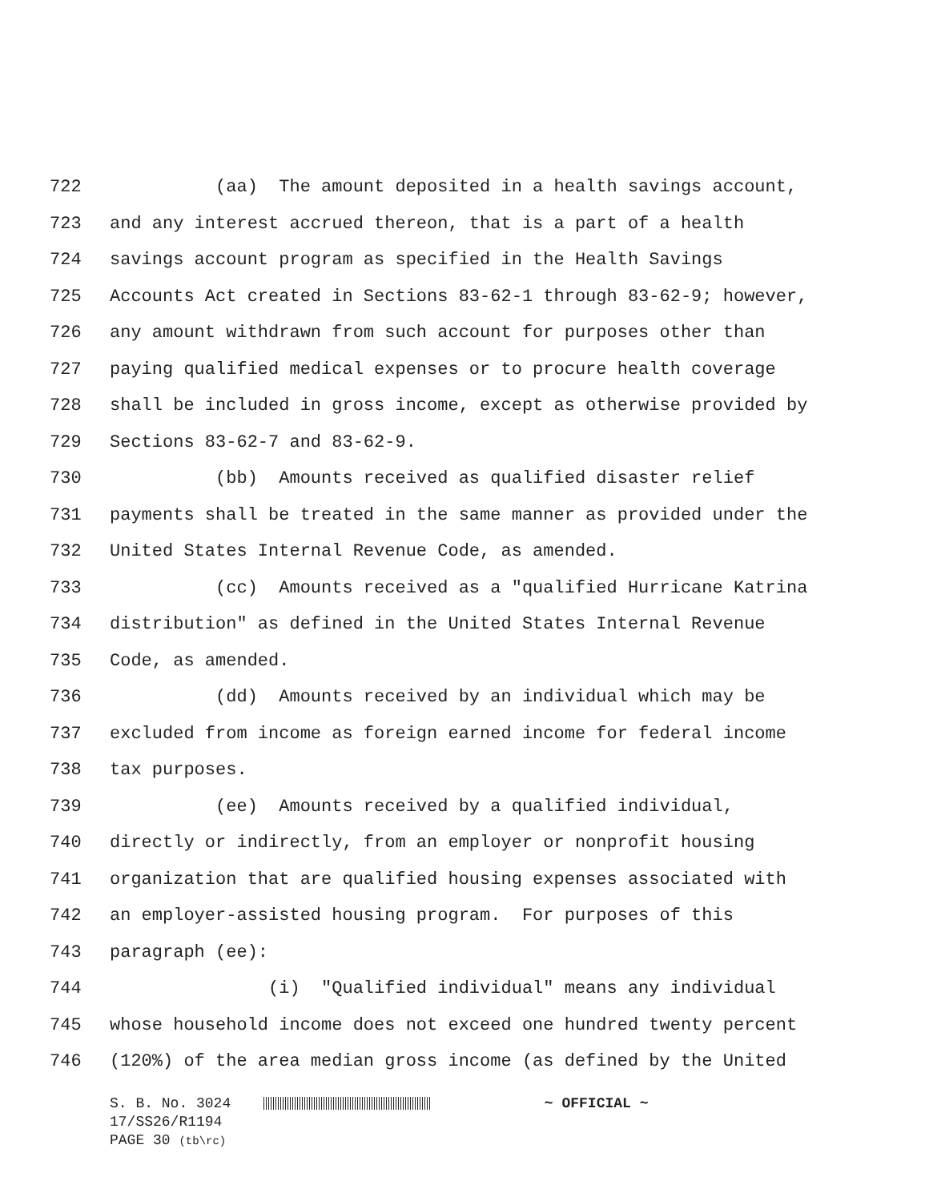722 (aa) The amount deposited in a health savings account,
723 and any interest accrued thereon, that is a part of a health
724 savings account program as specified in the Health Savings
725 Accounts Act created in Sections 83-62-1 through 83-62-9; however,
726 any amount withdrawn from such account for purposes other than
727 paying qualified medical expenses or to procure health coverage
728 shall be included in gross income, except as otherwise provided by
729 Sections 83-62-7 and 83-62-9.
730 (bb) Amounts received as qualified disaster relief
731 payments shall be treated in the same manner as provided under the
732 United States Internal Revenue Code, as amended.
733 (cc) Amounts received as a "qualified Hurricane Katrina
734 distribution" as defined in the United States Internal Revenue
735 Code, as amended.
736 (dd) Amounts received by an individual which may be
737 excluded from income as foreign earned income for federal income
738 tax purposes.
739 (ee) Amounts received by a qualified individual,
740 directly or indirectly, from an employer or nonprofit housing
741 organization that are qualified housing expenses associated with
742 an employer-assisted housing program. For purposes of this
743 paragraph (ee):
744 (i) "Qualified individual" means any individual
745 whose household income does not exceed one hundred twenty percent
746 (120%) of the area median gross income (as defined by the United
S. B. No. 3024 ~ OFFICIAL ~
17/SS26/R1194
PAGE 30 (tb\rc)